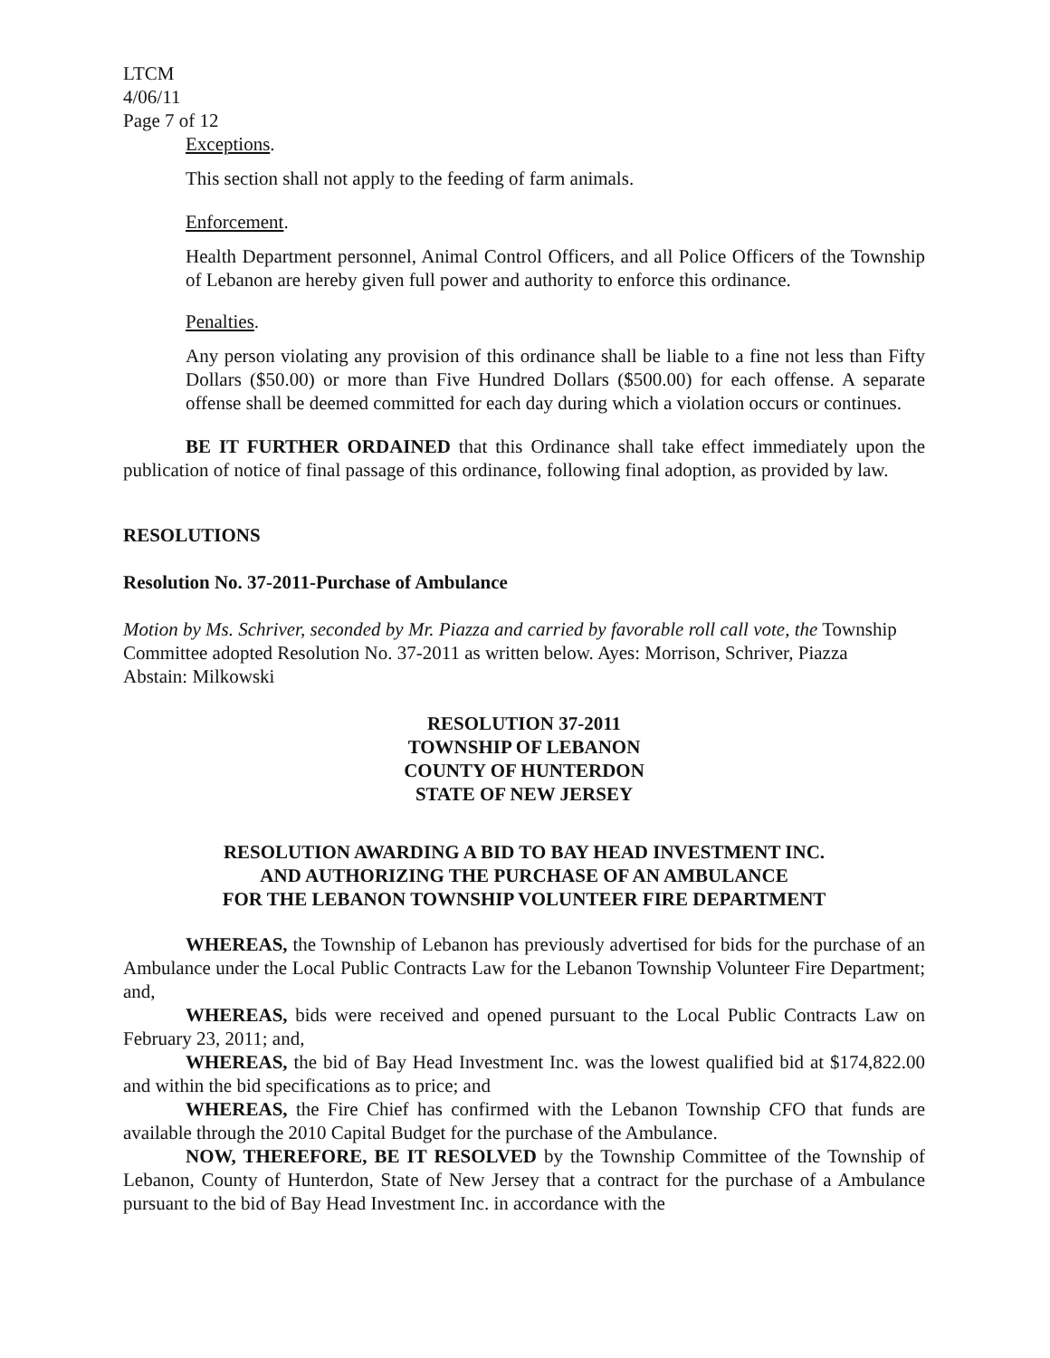LTCM
4/06/11
Page 7 of 12
Exceptions.
This section shall not apply to the feeding of farm animals.
Enforcement.
Health Department personnel, Animal Control Officers, and all Police Officers of the Township of Lebanon are hereby given full power and authority to enforce this ordinance.
Penalties.
Any person violating any provision of this ordinance shall be liable to a fine not less than Fifty Dollars ($50.00) or more than Five Hundred Dollars ($500.00) for each offense. A separate offense shall be deemed committed for each day during which a violation occurs or continues.
BE IT FURTHER ORDAINED that this Ordinance shall take effect immediately upon the publication of notice of final passage of this ordinance, following final adoption, as provided by law.
RESOLUTIONS
Resolution No. 37-2011-Purchase of Ambulance
Motion by Ms. Schriver, seconded by Mr. Piazza and carried by favorable roll call vote, the Township Committee adopted Resolution No. 37-2011 as written below. Ayes: Morrison, Schriver, Piazza Abstain: Milkowski
RESOLUTION 37-2011
TOWNSHIP OF LEBANON
COUNTY OF HUNTERDON
STATE OF NEW JERSEY
RESOLUTION AWARDING A BID TO BAY HEAD INVESTMENT INC.
AND AUTHORIZING THE PURCHASE OF AN AMBULANCE
FOR THE LEBANON TOWNSHIP VOLUNTEER FIRE DEPARTMENT
WHEREAS, the Township of Lebanon has previously advertised for bids for the purchase of an Ambulance under the Local Public Contracts Law for the Lebanon Township Volunteer Fire Department; and,
WHEREAS, bids were received and opened pursuant to the Local Public Contracts Law on February 23, 2011; and,
WHEREAS, the bid of Bay Head Investment Inc. was the lowest qualified bid at $174,822.00 and within the bid specifications as to price; and
WHEREAS, the Fire Chief has confirmed with the Lebanon Township CFO that funds are available through the 2010 Capital Budget for the purchase of the Ambulance.
NOW, THEREFORE, BE IT RESOLVED by the Township Committee of the Township of Lebanon, County of Hunterdon, State of New Jersey that a contract for the purchase of a Ambulance pursuant to the bid of Bay Head Investment Inc. in accordance with the